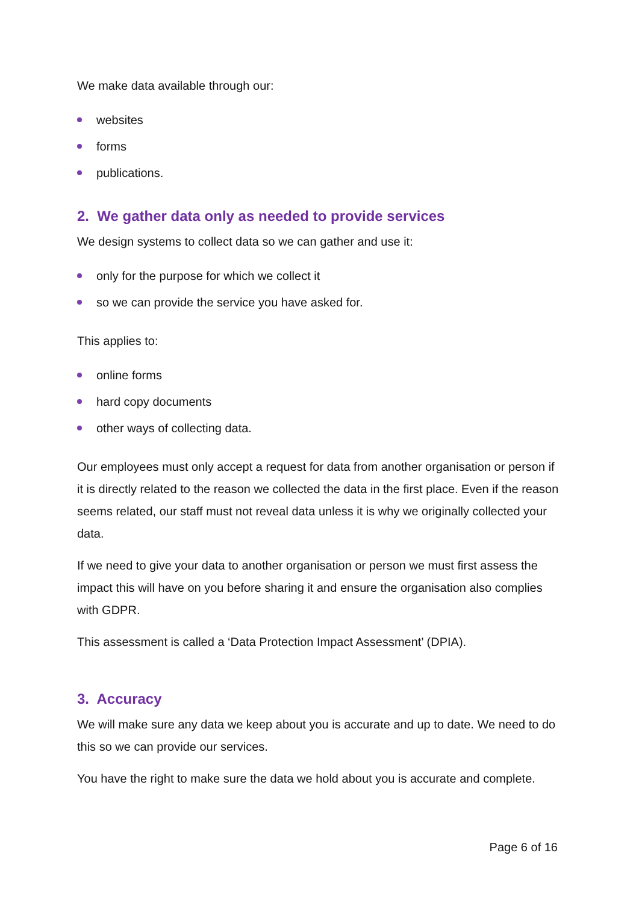We make data available through our:
websites
forms
publications.
2. We gather data only as needed to provide services
We design systems to collect data so we can gather and use it:
only for the purpose for which we collect it
so we can provide the service you have asked for.
This applies to:
online forms
hard copy documents
other ways of collecting data.
Our employees must only accept a request for data from another organisation or person if it is directly related to the reason we collected the data in the first place. Even if the reason seems related, our staff must not reveal data unless it is why we originally collected your data.
If we need to give your data to another organisation or person we must first assess the impact this will have on you before sharing it and ensure the organisation also complies with GDPR.
This assessment is called a ‘Data Protection Impact Assessment’ (DPIA).
3. Accuracy
We will make sure any data we keep about you is accurate and up to date. We need to do this so we can provide our services.
You have the right to make sure the data we hold about you is accurate and complete.
Page 6 of 16